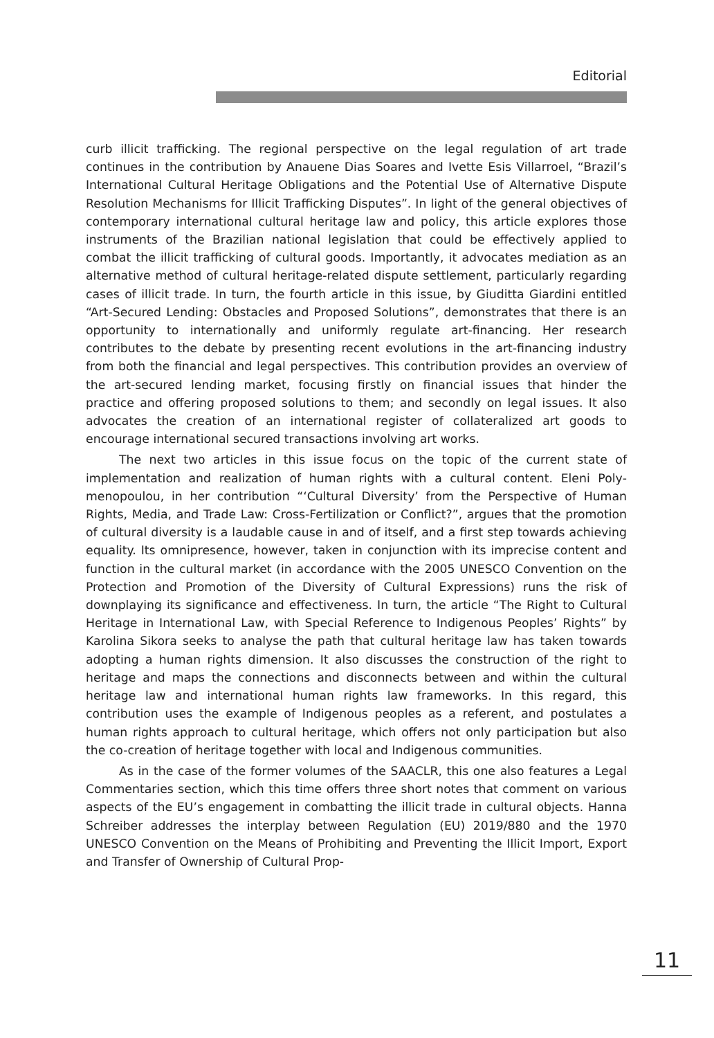Editorial
curb illicit trafficking. The regional perspective on the legal regulation of art trade continues in the contribution by Anauene Dias Soares and Ivette Esis Villarroel, “Brazil’s International Cultural Heritage Obligations and the Potential Use of Alternative Dispute Resolution Mechanisms for Illicit Trafficking Disputes”. In light of the general objectives of contemporary international cultural heritage law and policy, this article explores those instruments of the Brazilian national legislation that could be effectively applied to combat the illicit trafficking of cultural goods. Importantly, it advocates mediation as an alternative method of cultural herit­age-related dispute settlement, particularly regarding cases of illicit trade. In turn, the fourth article in this issue, by Giuditta Giardini entitled “Art-Secured Lending: Obstacles and Proposed Solutions”, demonstrates that there is an opportunity to internationally and uniformly regulate art-financing. Her research contributes to the debate by presenting recent evolutions in the art-financing industry from both the financial and legal perspectives. This contribution provides an overview of the art-secured lending market, focusing firstly on financial issues that hinder the practice and offering proposed solutions to them; and secondly on legal issues. It also advocates the creation of an international register of collateralized art goods to encourage international secured transactions involving art works.
The next two articles in this issue focus on the topic of the current state of implementation and realization of human rights with a cultural content. Eleni Poly­menopoulou, in her contribution “‘Cultural Diversity’ from the Perspective of Hu­man Rights, Media, and Trade Law: Cross-Fertilization or Conflict?”, argues that the promotion of cultural diversity is a laudable cause in and of itself, and a first step towards achieving equality. Its omnipresence, however, taken in conjunction with its imprecise content and function in the cultural market (in accordance with the 2005 UNESCO Convention on the Protection and Promotion of the Diversity of Cultural Expressions) runs the risk of downplaying its significance and effective­ness. In turn, the article “The Right to Cultural Heritage in International Law, with Special Reference to Indigenous Peoples’ Rights” by Karolina Sikora seeks to ana­lyse the path that cultural heritage law has taken towards adopting a human rights dimension. It also discusses the construction of the right to heritage and maps the connections and disconnects between and within the cultural heritage law and international human rights law frameworks. In this regard, this contribution uses the example of Indigenous peoples as a referent, and postulates a human rights approach to cultural heritage, which offers not only participation but also the co­-creation of heritage together with local and Indigenous communities.
As in the case of the former volumes of the SAACLR, this one also features a Legal Commentaries section, which this time offers three short notes that com­ment on various aspects of the EU’s engagement in combatting the illicit trade in cultural objects. Hanna Schreiber addresses the interplay between Regulation (EU) 2019/880 and the 1970 UNESCO Convention on the Means of Prohibiting and Preventing the Illicit Import, Export and Transfer of Ownership of Cultural Prop-
11